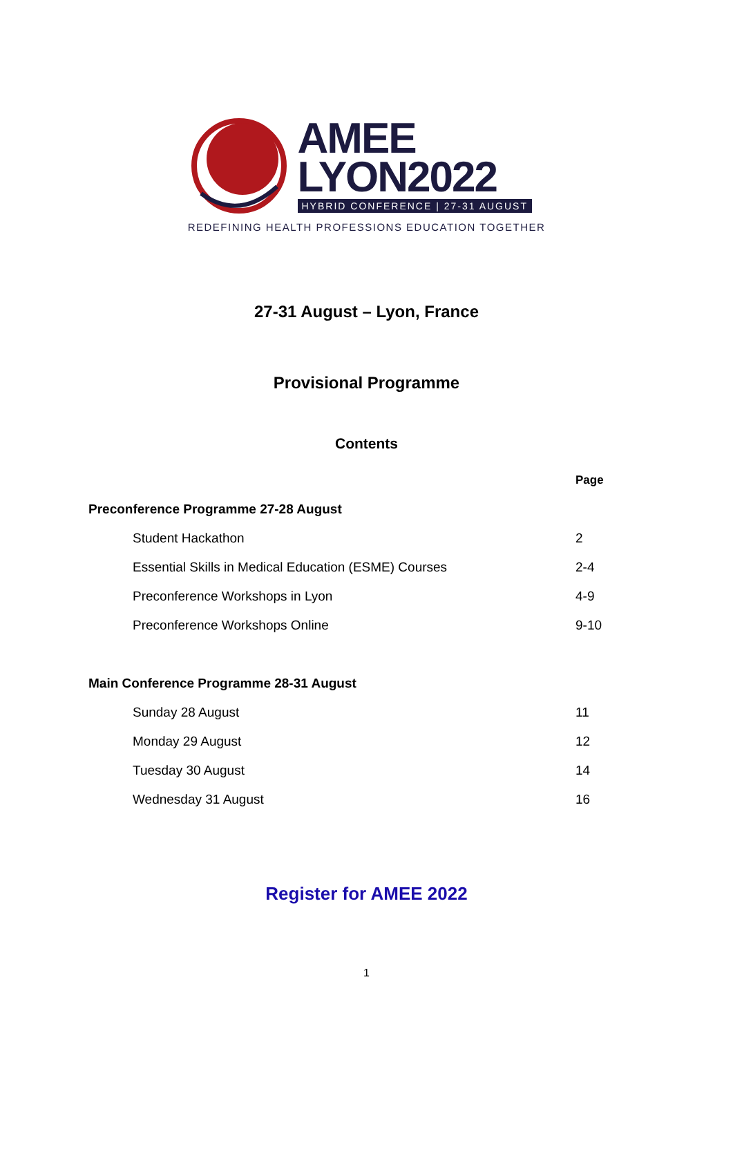AMEE
LYON2022
HYBRID CONFERENCE | 27-31 AUGUST
REDEFINING HEALTH PROFESSIONS EDUCATION TOGETHER
27-31 August – Lyon, France
Provisional Programme
Contents
| | Page |
| --- | --- |
| Preconference Programme 27-28 August | |
| Student Hackathon | 2 |
| Essential Skills in Medical Education (ESME) Courses | 2-4 |
| Preconference Workshops in Lyon | 4-9 |
| Preconference Workshops Online | 9-10 |
| Main Conference Programme 28-31 August | |
| Sunday 28 August | 11 |
| Monday 29 August | 12 |
| Tuesday 30 August | 14 |
| Wednesday 31 August | 16 |
Register for AMEE 2022
1